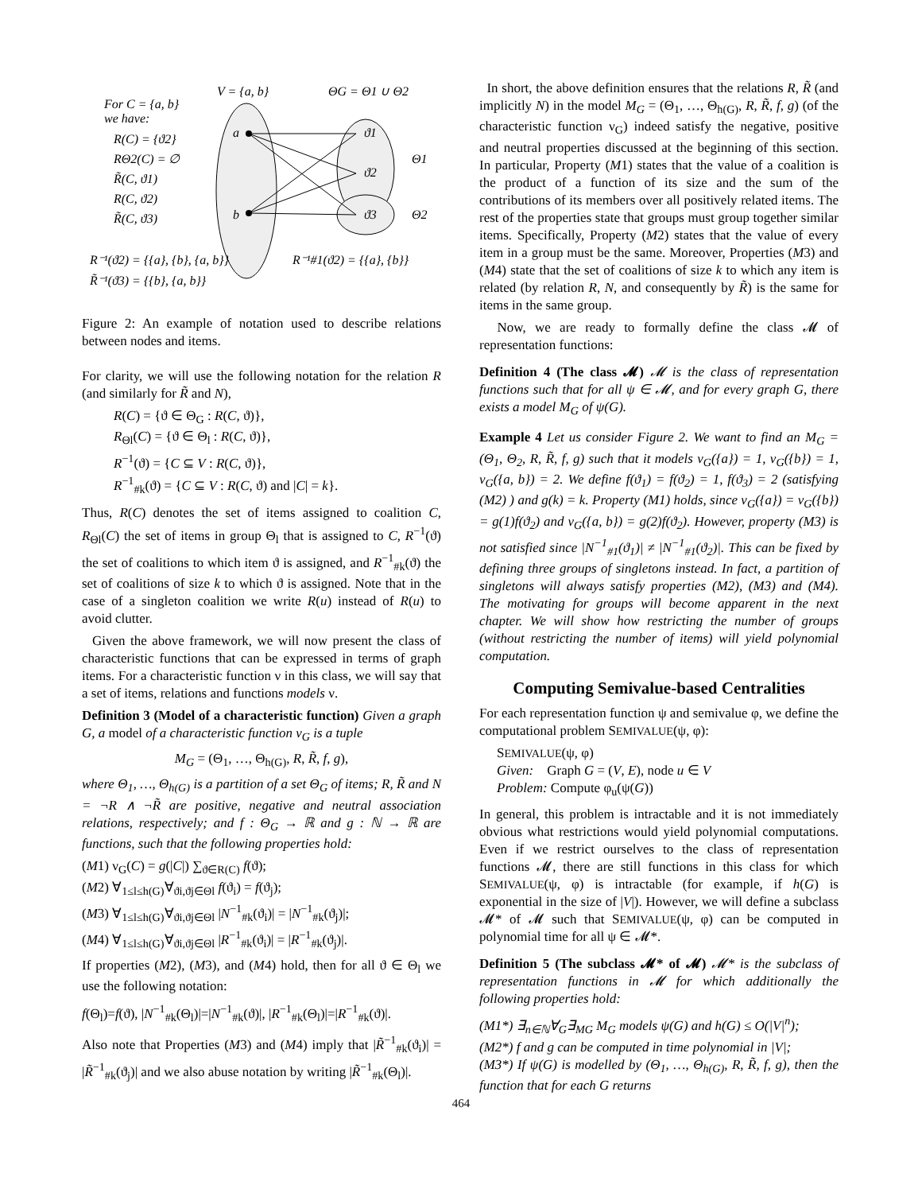For C = {a, b}
we have:
R(C) = {ϑ2}
RΘ2(C) = ∅
R̃(C, ϑ1)
R(C, ϑ2)
R̃(C, ϑ3)
V = {a, b}
ΘG = Θ1 ∪ Θ2
a
b
ϑ1
ϑ2
ϑ3
Θ1
Θ2
R⁻¹(ϑ2) = {{a}, {b}, {a, b}}
R⁻¹#1(ϑ2) = {{a}, {b}}
R̃⁻¹(ϑ3) = {{b}, {a, b}}
Figure 2: An example of notation used to describe relations between nodes and items.
For clarity, we will use the following notation for the relation R (and similarly for R̃ and N),
R(C) = {ϑ ∈ Θ<sub>G</sub> : R(C, ϑ)},
R<sub>Θl</sub>(C) = {ϑ ∈ Θ<sub>l</sub> : R(C, ϑ)},
R<sup>−1</sup>(ϑ) = {C ⊆ V : R(C, ϑ)},
R<sup>−1</sup><sub>#k</sub>(ϑ) = {C ⊆ V : R(C, ϑ) and |C| = k}.
Thus, R(C) denotes the set of items assigned to coalition C, R<sub>Θl</sub>(C) the set of items in group Θ<sub>l</sub> that is assigned to C, R<sup>−1</sup>(ϑ) the set of coalitions to which item ϑ is assigned, and R<sup>−1</sup><sub>#k</sub>(ϑ) the set of coalitions of size k to which ϑ is assigned. Note that in the case of a singleton coalition we write R(u) instead of R(u) to avoid clutter.
Given the above framework, we will now present the class of characteristic functions that can be expressed in terms of graph items. For a characteristic function ν in this class, we will say that a set of items, relations and functions models ν.
Definition 3 (Model of a characteristic function) Given a graph G, a model of a characteristic function ν<sub>G</sub> is a tuple
M<sub>G</sub> = (Θ<sub>1</sub>, …, Θ<sub>h(G)</sub>, R, R̃, f, g),
where Θ<sub>1</sub>, …, Θ<sub>h(G)</sub> is a partition of a set Θ<sub>G</sub> of items; R, R̃ and N = ¬R ∧ ¬R̃ are positive, negative and neutral association relations, respectively; and f : Θ<sub>G</sub> → ℝ and g : ℕ → ℝ are functions, such that the following properties hold:
(M1) ν<sub>G</sub>(C) = g(|C|) ∑<sub>ϑ∈R(C)</sub> f(ϑ);
(M2) ∀<sub>1≤l≤h(G)</sub>∀<sub>ϑi,ϑj∈Θl</sub> f(ϑ<sub>i</sub>) = f(ϑ<sub>j</sub>);
(M3) ∀<sub>1≤l≤h(G)</sub>∀<sub>ϑi,ϑj∈Θl</sub> |N<sup>−1</sup><sub>#k</sub>(ϑ<sub>i</sub>)| = |N<sup>−1</sup><sub>#k</sub>(ϑ<sub>j</sub>)|;
(M4) ∀<sub>1≤l≤h(G)</sub>∀<sub>ϑi,ϑj∈Θl</sub> |R<sup>−1</sup><sub>#k</sub>(ϑ<sub>i</sub>)| = |R<sup>−1</sup><sub>#k</sub>(ϑ<sub>j</sub>)|.
If properties (M2), (M3), and (M4) hold, then for all ϑ ∈ Θ<sub>l</sub> we use the following notation:
f(Θ<sub>l</sub>)=f(ϑ), |N<sup>−1</sup><sub>#k</sub>(Θ<sub>l</sub>)|=|N<sup>−1</sup><sub>#k</sub>(ϑ)|, |R<sup>−1</sup><sub>#k</sub>(Θ<sub>l</sub>)|=|R<sup>−1</sup><sub>#k</sub>(ϑ)|.
Also note that Properties (M3) and (M4) imply that |R̃<sup>−1</sup><sub>#k</sub>(ϑ<sub>i</sub>)| = |R̃<sup>−1</sup><sub>#k</sub>(ϑ<sub>j</sub>)| and we also abuse notation by writing |R̃<sup>−1</sup><sub>#k</sub>(Θ<sub>l</sub>)|.
In short, the above definition ensures that the relations R, R̃ (and implicitly N) in the model M<sub>G</sub> = (Θ<sub>1</sub>, …, Θ<sub>h(G)</sub>, R, R̃, f, g) (of the characteristic function ν<sub>G</sub>) indeed satisfy the negative, positive and neutral properties discussed at the beginning of this section. In particular, Property (M1) states that the value of a coalition is the product of a function of its size and the sum of the contributions of its members over all positively related items. The rest of the properties state that groups must group together similar items. Specifically, Property (M2) states that the value of every item in a group must be the same. Moreover, Properties (M3) and (M4) state that the set of coalitions of size k to which any item is related (by relation R, N, and consequently by R̃) is the same for items in the same group.
Now, we are ready to formally define the class 𝓜 of representation functions:
Definition 4 (The class 𝓜) 𝓜 is the class of representation functions such that for all ψ ∈ 𝓜, and for every graph G, there exists a model M<sub>G</sub> of ψ(G).
Example 4 Let us consider Figure 2. We want to find an M<sub>G</sub> = (Θ<sub>1</sub>, Θ<sub>2</sub>, R, R̃, f, g) such that it models ν<sub>G</sub>({a}) = 1, ν<sub>G</sub>({b}) = 1, ν<sub>G</sub>({a, b}) = 2. We define f(ϑ<sub>1</sub>) = f(ϑ<sub>2</sub>) = 1, f(ϑ<sub>3</sub>) = 2 (satisfying (M2) ) and g(k) = k. Property (M1) holds, since ν<sub>G</sub>({a}) = ν<sub>G</sub>({b}) = g(1)f(ϑ<sub>2</sub>) and ν<sub>G</sub>({a, b}) = g(2)f(ϑ<sub>2</sub>). However, property (M3) is not satisfied since |N<sup>−1</sup><sub>#1</sub>(ϑ<sub>1</sub>)| ≠ |N<sup>−1</sup><sub>#1</sub>(ϑ<sub>2</sub>)|. This can be fixed by defining three groups of singletons instead. In fact, a partition of singletons will always satisfy properties (M2), (M3) and (M4). The motivating for groups will become apparent in the next chapter. We will show how restricting the number of groups (without restricting the number of items) will yield polynomial computation.
Computing Semivalue-based Centralities
For each representation function ψ and semivalue φ, we define the computational problem SEMIVALUE(ψ, φ):
SEMIVALUE(ψ, φ)
Given: Graph G = (V, E), node u ∈ V
Problem: Compute φ<sub>u</sub>(ψ(G))
In general, this problem is intractable and it is not immediately obvious what restrictions would yield polynomial computations. Even if we restrict ourselves to the class of representation functions 𝓜, there are still functions in this class for which SEMIVALUE(ψ, φ) is intractable (for example, if h(G) is exponential in the size of |V|). However, we will define a subclass 𝓜* of 𝓜 such that SEMIVALUE(ψ, φ) can be computed in polynomial time for all ψ ∈ 𝓜*.
Definition 5 (The subclass 𝓜* of 𝓜) 𝓜* is the subclass of representation functions in 𝓜 for which additionally the following properties hold:
(M1*) ∃<sub>n∈ℕ</sub>∀<sub>G</sub>∃<sub>MG</sub> M<sub>G</sub> models ψ(G) and h(G) ≤ O(|V|<sup>n</sup>);
(M2*) f and g can be computed in time polynomial in |V|;
(M3*) If ψ(G) is modelled by (Θ<sub>1</sub>, …, Θ<sub>h(G)</sub>, R, R̃, f, g), then the function that for each G returns
464